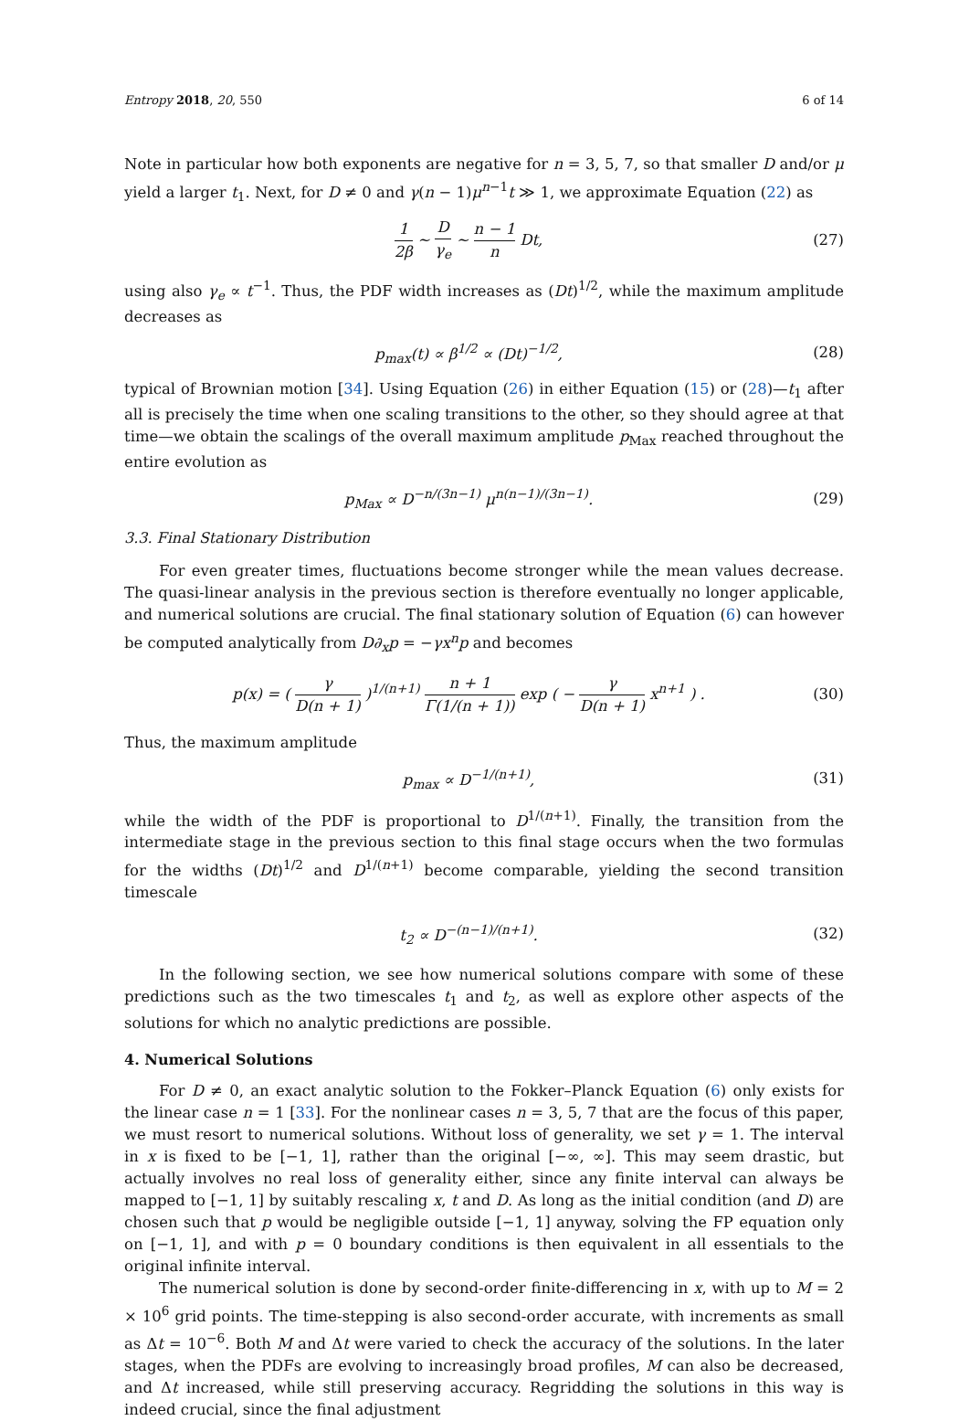Entropy 2018, 20, 550 6 of 14
Note in particular how both exponents are negative for n = 3, 5, 7, so that smaller D and/or μ yield a larger t<sub>1</sub>. Next, for D ≠ 0 and γ(n − 1)μ<sup>n−1</sup>t ≫ 1, we approximate Equation (22) as
1 2β ∼ D γ<sub>e</sub> ∼ n − 1 n Dt, (27)
using also γ<sub>e</sub> ∝ t<sup>−1</sup>. Thus, the PDF width increases as (Dt)<sup>1/2</sup>, while the maximum amplitude decreases as
p<sub>max</sub>(t) ∝ β<sup>1/2</sup> ∝ (Dt)<sup>−1/2</sup>, (28)
typical of Brownian motion [34]. Using Equation (26) in either Equation (15) or (28)—t<sub>1</sub> after all is precisely the time when one scaling transitions to the other, so they should agree at that time—we obtain the scalings of the overall maximum amplitude p<sub>Max</sub> reached throughout the entire evolution as
p<sub>Max</sub> ∝ D<sup>−n/(3n−1)</sup> μ<sup>n(n−1)/(3n−1)</sup>. (29)
3.3. Final Stationary Distribution
For even greater times, fluctuations become stronger while the mean values decrease. The quasi-linear analysis in the previous section is therefore eventually no longer applicable, and numerical solutions are crucial. The final stationary solution of Equation (6) can however be computed analytically from D∂<sub>x</sub>p = −γx<sup>n</sup>p and becomes
p(x) = ( γ D(n + 1) )<sup>1/(n+1)</sup> n + 1 Γ(1/(n + 1)) exp ( − γ D(n + 1) x<sup>n+1</sup> ) . (30)
Thus, the maximum amplitude
p<sub>max</sub> ∝ D<sup>−1/(n+1)</sup>, (31)
while the width of the PDF is proportional to D<sup>1/(n+1)</sup>. Finally, the transition from the intermediate stage in the previous section to this final stage occurs when the two formulas for the widths (Dt)<sup>1/2</sup> and D<sup>1/(n+1)</sup> become comparable, yielding the second transition timescale
t<sub>2</sub> ∝ D<sup>−(n−1)/(n+1)</sup>. (32)
In the following section, we see how numerical solutions compare with some of these predictions such as the two timescales t<sub>1</sub> and t<sub>2</sub>, as well as explore other aspects of the solutions for which no analytic predictions are possible.
4. Numerical Solutions
For D ≠ 0, an exact analytic solution to the Fokker–Planck Equation (6) only exists for the linear case n = 1 [33]. For the nonlinear cases n = 3, 5, 7 that are the focus of this paper, we must resort to numerical solutions. Without loss of generality, we set γ = 1. The interval in x is fixed to be [−1, 1], rather than the original [−∞, ∞]. This may seem drastic, but actually involves no real loss of generality either, since any finite interval can always be mapped to [−1, 1] by suitably rescaling x, t and D. As long as the initial condition (and D) are chosen such that p would be negligible outside [−1, 1] anyway, solving the FP equation only on [−1, 1], and with p = 0 boundary conditions is then equivalent in all essentials to the original infinite interval.
The numerical solution is done by second-order finite-differencing in x, with up to M = 2 × 10<sup>6</sup> grid points. The time-stepping is also second-order accurate, with increments as small as Δt = 10<sup>−6</sup>. Both M and Δt were varied to check the accuracy of the solutions. In the later stages, when the PDFs are evolving to increasingly broad profiles, M can also be decreased, and Δt increased, while still preserving accuracy. Regridding the solutions in this way is indeed crucial, since the final adjustment